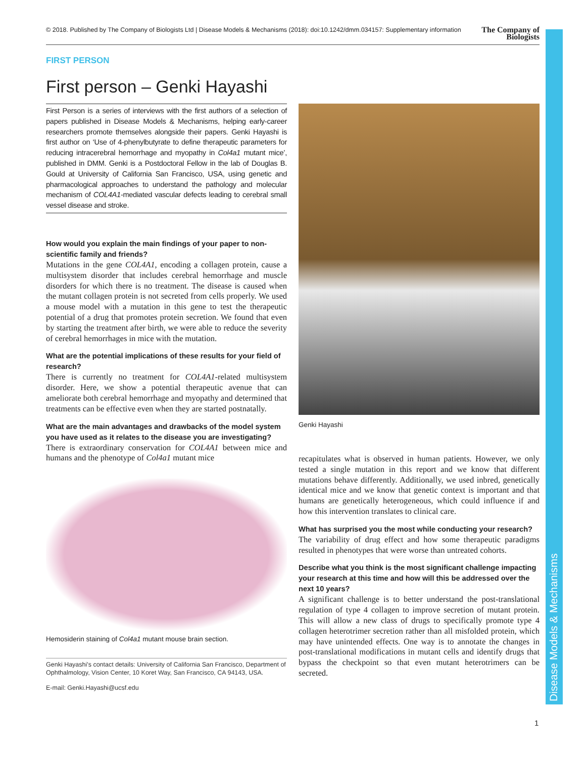© 2018. Published by The Company of Biologists Ltd | Disease Models & Mechanisms (2018): doi:10.1242/dmm.034157: Supplementary information The Company of
Biologists
Disease Models & Mechanisms
FIRST PERSON
First person – Genki Hayashi
First Person is a series of interviews with the first authors of a selection of papers published in Disease Models & Mechanisms, helping early-career researchers promote themselves alongside their papers. Genki Hayashi is first author on ‘Use of 4-phenylbutyrate to define therapeutic parameters for reducing intracerebral hemorrhage and myopathy in Col4a1 mutant mice’, published in DMM. Genki is a Postdoctoral Fellow in the lab of Douglas B. Gould at University of California San Francisco, USA, using genetic and pharmacological approaches to understand the pathology and molecular mechanism of COL4A1-mediated vascular defects leading to cerebral small vessel disease and stroke.
How would you explain the main findings of your paper to non-scientific family and friends?
Mutations in the gene COL4A1, encoding a collagen protein, cause a multisystem disorder that includes cerebral hemorrhage and muscle disorders for which there is no treatment. The disease is caused when the mutant collagen protein is not secreted from cells properly. We used a mouse model with a mutation in this gene to test the therapeutic potential of a drug that promotes protein secretion. We found that even by starting the treatment after birth, we were able to reduce the severity of cerebral hemorrhages in mice with the mutation.
What are the potential implications of these results for your field of research?
There is currently no treatment for COL4A1-related multisystem disorder. Here, we show a potential therapeutic avenue that can ameliorate both cerebral hemorrhage and myopathy and determined that treatments can be effective even when they are started postnatally.
What are the main advantages and drawbacks of the model system you have used as it relates to the disease you are investigating?
There is extraordinary conservation for COL4A1 between mice and humans and the phenotype of Col4a1 mutant mice
Hemosiderin staining of Col4a1 mutant mouse brain section.
Genki Hayashi's contact details: University of California San Francisco, Department of Ophthalmology, Vision Center, 10 Koret Way, San Francisco, CA 94143, USA.
E-mail: Genki.Hayashi@ucsf.edu
Genki Hayashi
recapitulates what is observed in human patients. However, we only tested a single mutation in this report and we know that different mutations behave differently. Additionally, we used inbred, genetically identical mice and we know that genetic context is important and that humans are genetically heterogeneous, which could influence if and how this intervention translates to clinical care.
What has surprised you the most while conducting your research?
The variability of drug effect and how some therapeutic paradigms resulted in phenotypes that were worse than untreated cohorts.
Describe what you think is the most significant challenge impacting your research at this time and how will this be addressed over the next 10 years?
A significant challenge is to better understand the post-translational regulation of type 4 collagen to improve secretion of mutant protein. This will allow a new class of drugs to specifically promote type 4 collagen heterotrimer secretion rather than all misfolded protein, which may have unintended effects. One way is to annotate the changes in post-translational modifications in mutant cells and identify drugs that bypass the checkpoint so that even mutant heterotrimers can be secreted.
1